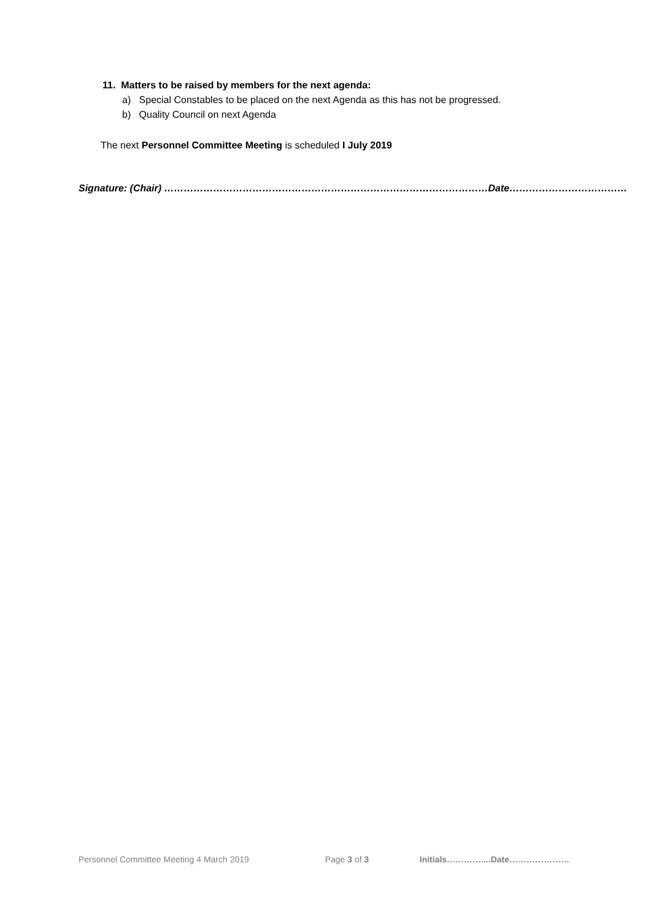11. Matters to be raised by members for the next agenda:
a) Special Constables to be placed on the next Agenda as this has not be progressed.
b) Quality Council on next Agenda
The next Personnel Committee Meeting is scheduled I July 2019
Signature: (Chair) ………………………………………………………………………………………Date………………………………
Personnel Committee Meeting 4 March 2019 Page 3 of 3 Initials…………....Date…………………